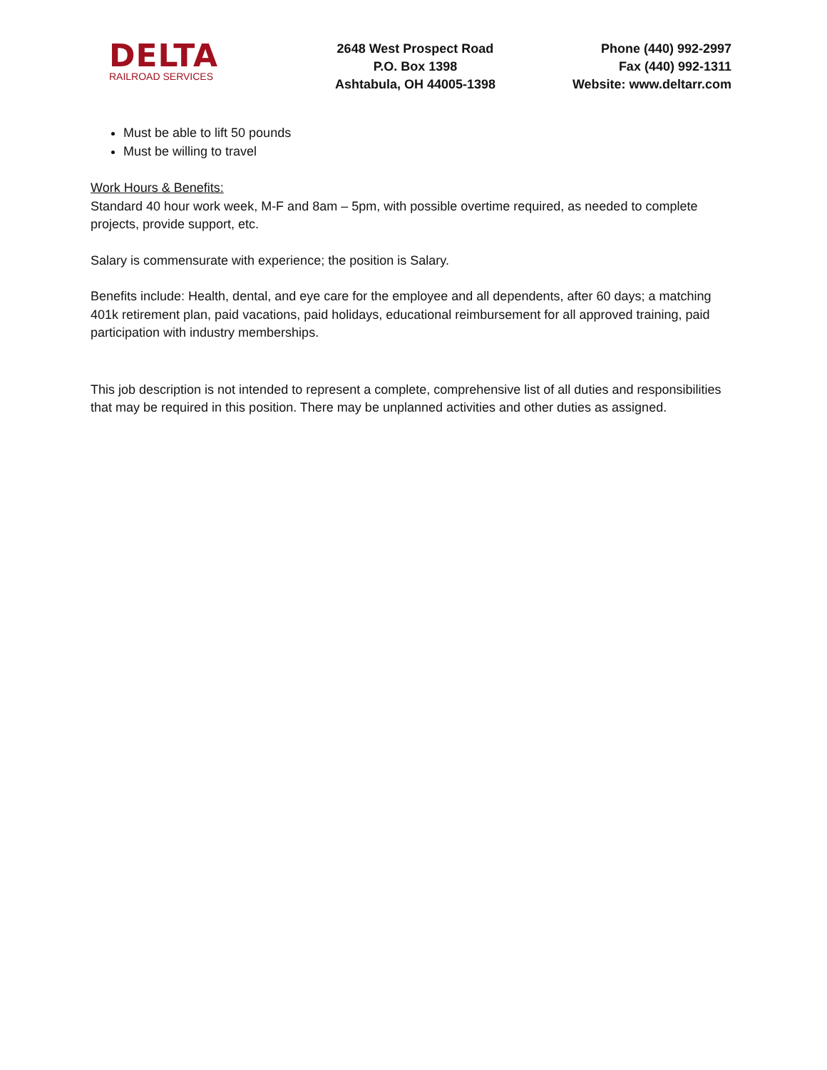DELTA
RAILROAD SERVICES
2648 West Prospect Road
P.O. Box 1398
Ashtabula, OH 44005-1398
Phone (440) 992-2997
Fax (440) 992-1311
Website: www.deltarr.com
Must be able to lift 50 pounds
Must be willing to travel
Work Hours & Benefits:
Standard 40 hour work week, M-F and 8am – 5pm, with possible overtime required, as needed to complete projects, provide support, etc.
Salary is commensurate with experience; the position is Salary.
Benefits include: Health, dental, and eye care for the employee and all dependents, after 60 days; a matching 401k retirement plan, paid vacations, paid holidays, educational reimbursement for all approved training, paid participation with industry memberships.
This job description is not intended to represent a complete, comprehensive list of all duties and responsibilities that may be required in this position. There may be unplanned activities and other duties as assigned.